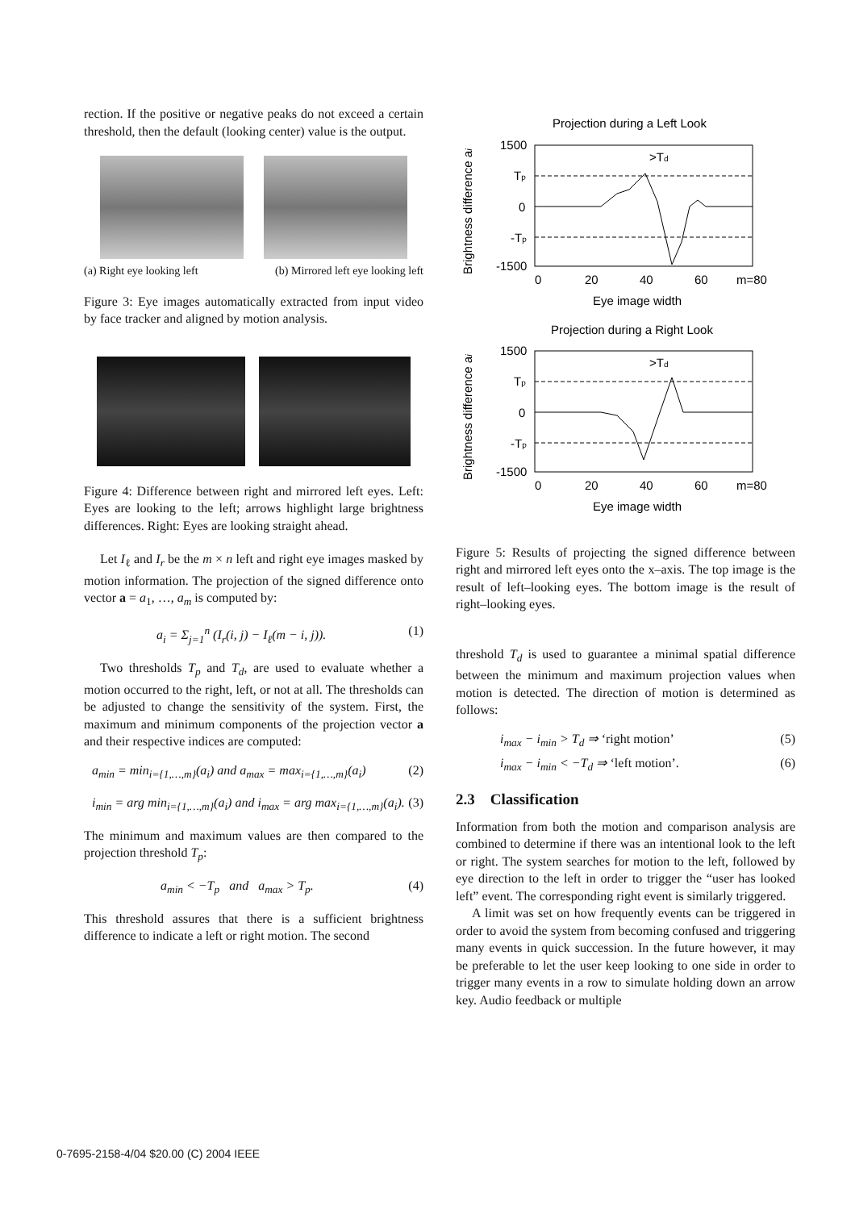rection. If the positive or negative peaks do not exceed a certain threshold, then the default (looking center) value is the output.
(a) Right eye looking left (b) Mirrored left eye looking left
Figure 3: Eye images automatically extracted from input video by face tracker and aligned by motion analysis.
Figure 4: Difference between right and mirrored left eyes. Left: Eyes are looking to the left; arrows highlight large brightness differences. Right: Eyes are looking straight ahead.
Let I<sub>ℓ</sub> and I<sub>r</sub> be the m × n left and right eye images masked by motion information. The projection of the signed difference onto vector a = a<sub>1</sub>, …, a<sub>m</sub> is computed by:
a<sub>i</sub> = Σ<sub>j=1</sub><sup>n</sup> (I<sub>r</sub>(i, j) − I<sub>ℓ</sub>(m − i, j)). (1)
Two thresholds T<sub>p</sub> and T<sub>d</sub>, are used to evaluate whether a motion occurred to the right, left, or not at all. The thresholds can be adjusted to change the sensitivity of the system. First, the maximum and minimum components of the projection vector a and their respective indices are computed:
a<sub>min</sub> = min<sub>i={1,…,m}</sub>(a<sub>i</sub>) and a<sub>max</sub> = max<sub>i={1,…,m}</sub>(a<sub>i</sub>) (2)
i<sub>min</sub> = arg min<sub>i={1,…,m}</sub>(a<sub>i</sub>) and i<sub>max</sub> = arg max<sub>i={1,…,m}</sub>(a<sub>i</sub>). (3)
The minimum and maximum values are then compared to the projection threshold T<sub>p</sub>:
a<sub>min</sub> < −T<sub>p</sub> and a<sub>max</sub> > T<sub>p</sub>. (4)
This threshold assures that there is a sufficient brightness difference to indicate a left or right motion. The second
Projection during a Left Look
Brightness difference ai
1500
Tp
0
-Tp
-1500
>Td
0
20
40
60
m=80
Eye image width
Projection during a Right Look
Brightness difference ai
1500
Tp
0
-Tp
-1500
>Td
0
20
40
60
m=80
Eye image width
Figure 5: Results of projecting the signed difference between right and mirrored left eyes onto the x–axis. The top image is the result of left–looking eyes. The bottom image is the result of right–looking eyes.
threshold T<sub>d</sub> is used to guarantee a minimal spatial difference between the minimum and maximum projection values when motion is detected. The direction of motion is determined as follows:
i<sub>max</sub> − i<sub>min</sub> > T<sub>d</sub> ⇒ ‘right motion’ (5)
i<sub>max</sub> − i<sub>min</sub> < −T<sub>d</sub> ⇒ ‘left motion’. (6)
2.3 Classification
Information from both the motion and comparison analysis are combined to determine if there was an intentional look to the left or right. The system searches for motion to the left, followed by eye direction to the left in order to trigger the “user has looked left” event. The corresponding right event is similarly triggered.
A limit was set on how frequently events can be triggered in order to avoid the system from becoming confused and triggering many events in quick succession. In the future however, it may be preferable to let the user keep looking to one side in order to trigger many events in a row to simulate holding down an arrow key. Audio feedback or multiple
0-7695-2158-4/04 $20.00 (C) 2004 IEEE